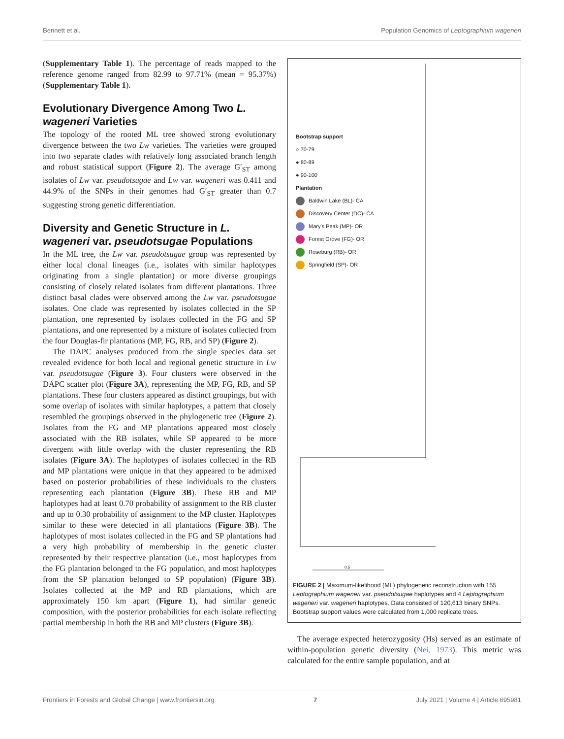Bennett et al. Population Genomics of Leptographium wageneri
(Supplementary Table 1). The percentage of reads mapped to the reference genome ranged from 82.99 to 97.71% (mean = 95.37%) (Supplementary Table 1).
Evolutionary Divergence Among Two L. wageneri Varieties
The topology of the rooted ML tree showed strong evolutionary divergence between the two Lw varieties. The varieties were grouped into two separate clades with relatively long associated branch length and robust statistical support (Figure 2). The average G′<sub>ST</sub> among isolates of Lw var. pseudotsugae and Lw var. wageneri was 0.411 and 44.9% of the SNPs in their genomes had G′<sub>ST</sub> greater than 0.7 suggesting strong genetic differentiation.
Diversity and Genetic Structure in L. wageneri var. pseudotsugae Populations
In the ML tree, the Lw var. pseudotsugae group was represented by either local clonal lineages (i.e., isolates with similar haplotypes originating from a single plantation) or more diverse groupings consisting of closely related isolates from different plantations. Three distinct basal clades were observed among the Lw var. pseudotsugae isolates. One clade was represented by isolates collected in the SP plantation, one represented by isolates collected in the FG and SP plantations, and one represented by a mixture of isolates collected from the four Douglas-fir plantations (MP, FG, RB, and SP) (Figure 2).
The DAPC analyses produced from the single species data set revealed evidence for both local and regional genetic structure in Lw var. pseudotsugae (Figure 3). Four clusters were observed in the DAPC scatter plot (Figure 3A), representing the MP, FG, RB, and SP plantations. These four clusters appeared as distinct groupings, but with some overlap of isolates with similar haplotypes, a pattern that closely resembled the groupings observed in the phylogenetic tree (Figure 2). Isolates from the FG and MP plantations appeared most closely associated with the RB isolates, while SP appeared to be more divergent with little overlap with the cluster representing the RB isolates (Figure 3A). The haplotypes of isolates collected in the RB and MP plantations were unique in that they appeared to be admixed based on posterior probabilities of these individuals to the clusters representing each plantation (Figure 3B). These RB and MP haplotypes had at least 0.70 probability of assignment to the RB cluster and up to 0.30 probability of assignment to the MP cluster. Haplotypes similar to these were detected in all plantations (Figure 3B). The haplotypes of most isolates collected in the FG and SP plantations had a very high probability of membership in the genetic cluster represented by their respective plantation (i.e., most haplotypes from the FG plantation belonged to the FG population, and most haplotypes from the SP plantation belonged to SP population) (Figure 3B). Isolates collected at the MP and RB plantations, which are approximately 150 km apart (Figure 1), had similar genetic composition, with the posterior probabilities for each isolate reflecting partial membership in both the RB and MP clusters (Figure 3B).
0.5
Bootstrap support
○ 70-79
● 80-89
● 90-100
Plantation
Baldwin Lake (BL)- CA
Discovery Center (DC)- CA
Mary's Peak (MP)- OR
Forest Grove (FG)- OR
Roseburg (RB)- OR
Springfield (SP)- OR
FIGURE 2 | Maximum-likelihood (ML) phylogenetic reconstruction with 155 Leptographium wageneri var. pseudotsugae haplotypes and 4 Leptographium wageneri var. wageneri haplotypes. Data consisted of 120,613 binary SNPs. Bootstrap support values were calculated from 1,000 replicate trees.
The average expected heterozygosity (Hs) served as an estimate of within-population genetic diversity (Nei, 1973). This metric was calculated for the entire sample population, and at
Frontiers in Forests and Global Change | www.frontiersin.org 7 July 2021 | Volume 4 | Article 695981